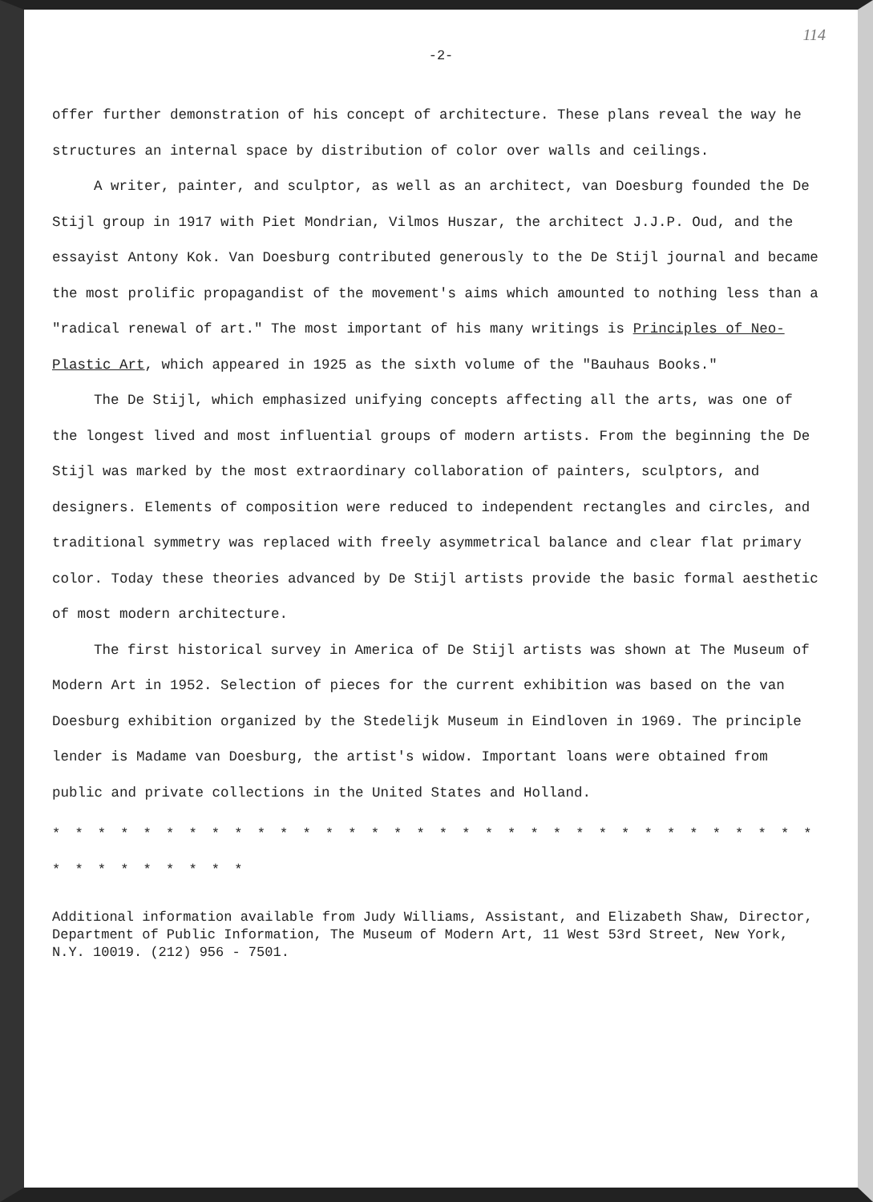114
-2-
offer further demonstration of his concept of architecture. These plans reveal the way he structures an internal space by distribution of color over walls and ceilings.
A writer, painter, and sculptor, as well as an architect, van Doesburg founded the De Stijl group in 1917 with Piet Mondrian, Vilmos Huszar, the architect J.J.P. Oud, and the essayist Antony Kok. Van Doesburg contributed generously to the De Stijl journal and became the most prolific propagandist of the movement's aims which amounted to nothing less than a "radical renewal of art." The most important of his many writings is Principles of Neo-Plastic Art, which appeared in 1925 as the sixth volume of the "Bauhaus Books."
The De Stijl, which emphasized unifying concepts affecting all the arts, was one of the longest lived and most influential groups of modern artists. From the beginning the De Stijl was marked by the most extraordinary collaboration of painters, sculptors, and designers. Elements of composition were reduced to independent rectangles and circles, and traditional symmetry was replaced with freely asymmetrical balance and clear flat primary color. Today these theories advanced by De Stijl artists provide the basic formal aesthetic of most modern architecture.
The first historical survey in America of De Stijl artists was shown at The Museum of Modern Art in 1952. Selection of pieces for the current exhibition was based on the van Doesburg exhibition organized by the Stedelijk Museum in Eindloven in 1969. The principle lender is Madame van Doesburg, the artist's widow. Important loans were obtained from public and private collections in the United States and Holland.
* * * * * * * * * * * * * * * * * * * * * * * * * * * * * * * * * * * * * * * * * * *
Additional information available from Judy Williams, Assistant, and Elizabeth Shaw, Director, Department of Public Information, The Museum of Modern Art, 11 West 53rd Street, New York, N.Y. 10019. (212) 956 - 7501.